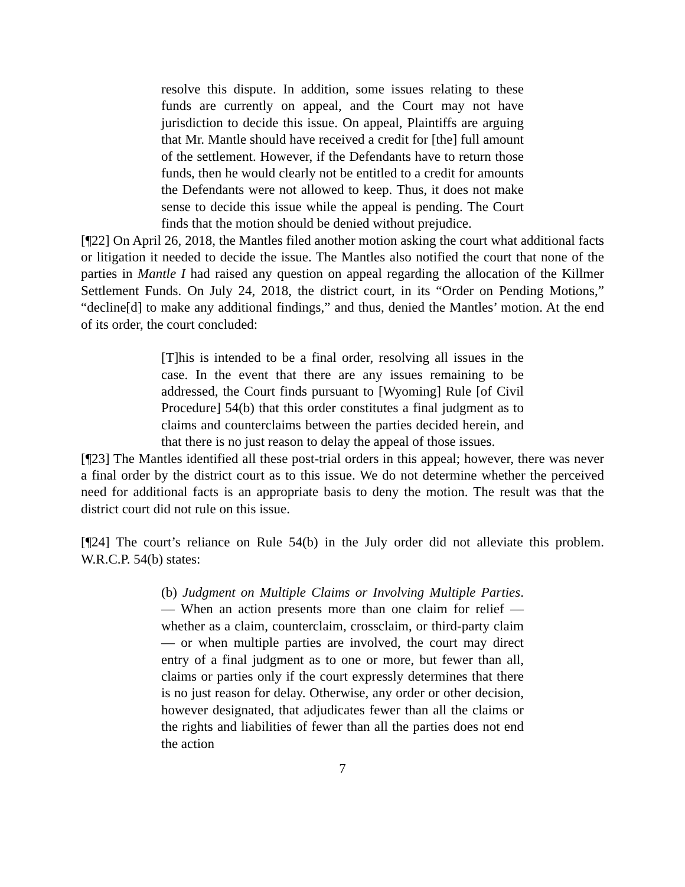resolve this dispute. In addition, some issues relating to these funds are currently on appeal, and the Court may not have jurisdiction to decide this issue. On appeal, Plaintiffs are arguing that Mr. Mantle should have received a credit for [the] full amount of the settlement. However, if the Defendants have to return those funds, then he would clearly not be entitled to a credit for amounts the Defendants were not allowed to keep. Thus, it does not make sense to decide this issue while the appeal is pending. The Court finds that the motion should be denied without prejudice.
[¶22] On April 26, 2018, the Mantles filed another motion asking the court what additional facts or litigation it needed to decide the issue. The Mantles also notified the court that none of the parties in Mantle I had raised any question on appeal regarding the allocation of the Killmer Settlement Funds. On July 24, 2018, the district court, in its “Order on Pending Motions,” “decline[d] to make any additional findings,” and thus, denied the Mantles’ motion. At the end of its order, the court concluded:
[T]his is intended to be a final order, resolving all issues in the case. In the event that there are any issues remaining to be addressed, the Court finds pursuant to [Wyoming] Rule [of Civil Procedure] 54(b) that this order constitutes a final judgment as to claims and counterclaims between the parties decided herein, and that there is no just reason to delay the appeal of those issues.
[¶23] The Mantles identified all these post-trial orders in this appeal; however, there was never a final order by the district court as to this issue. We do not determine whether the perceived need for additional facts is an appropriate basis to deny the motion. The result was that the district court did not rule on this issue.
[¶24] The court’s reliance on Rule 54(b) in the July order did not alleviate this problem. W.R.C.P. 54(b) states:
(b) Judgment on Multiple Claims or Involving Multiple Parties. — When an action presents more than one claim for relief — whether as a claim, counterclaim, crossclaim, or third-party claim — or when multiple parties are involved, the court may direct entry of a final judgment as to one or more, but fewer than all, claims or parties only if the court expressly determines that there is no just reason for delay. Otherwise, any order or other decision, however designated, that adjudicates fewer than all the claims or the rights and liabilities of fewer than all the parties does not end the action
7